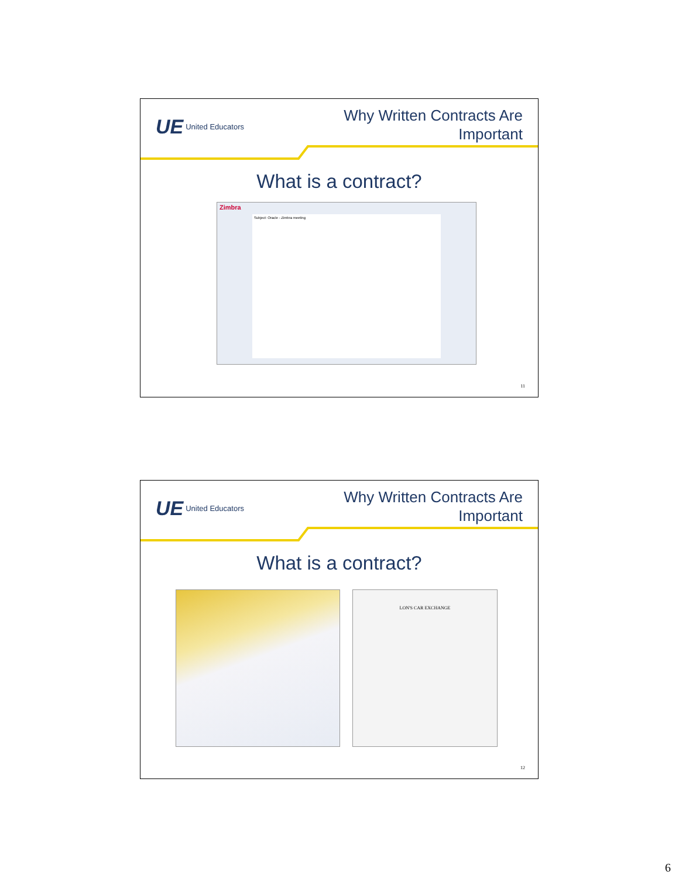UE United Educators
Why Written Contracts Are
Important
What is a contract?
Zimbra
Subject: Oracle - Zimbra meeting
11
UE United Educators
Why Written Contracts Are
Important
What is a contract?
LON'S CAR EXCHANGE
12
6